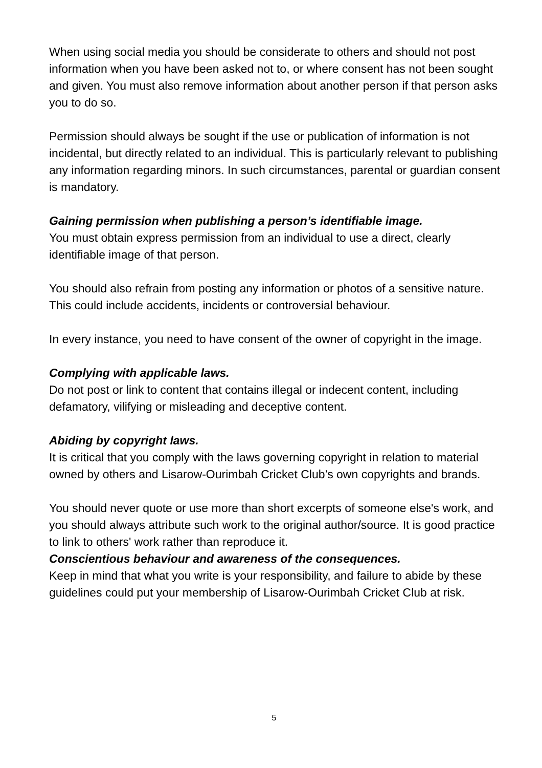When using social media you should be considerate to others and should not post information when you have been asked not to, or where consent has not been sought and given. You must also remove information about another person if that person asks you to do so.
Permission should always be sought if the use or publication of information is not incidental, but directly related to an individual. This is particularly relevant to publishing any information regarding minors. In such circumstances, parental or guardian consent is mandatory.
Gaining permission when publishing a person’s identifiable image.
You must obtain express permission from an individual to use a direct, clearly identifiable image of that person.
You should also refrain from posting any information or photos of a sensitive nature. This could include accidents, incidents or controversial behaviour.
In every instance, you need to have consent of the owner of copyright in the image.
Complying with applicable laws.
Do not post or link to content that contains illegal or indecent content, including defamatory, vilifying or misleading and deceptive content.
Abiding by copyright laws.
It is critical that you comply with the laws governing copyright in relation to material owned by others and Lisarow-Ourimbah Cricket Club’s own copyrights and brands.
You should never quote or use more than short excerpts of someone else's work, and you should always attribute such work to the original author/source. It is good practice to link to others' work rather than reproduce it.
Conscientious behaviour and awareness of the consequences.
Keep in mind that what you write is your responsibility, and failure to abide by these guidelines could put your membership of Lisarow-Ourimbah Cricket Club at risk.
5